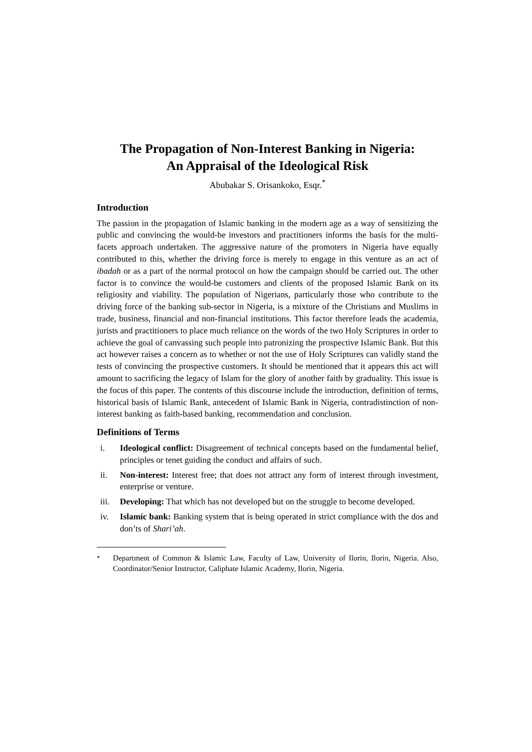The Propagation of Non-Interest Banking in Nigeria:
An Appraisal of the Ideological Risk
Abubakar S. Orisankoko, Esqr.<sup>*</sup>
Introduction
The passion in the propagation of Islamic banking in the modern age as a way of sensitizing the public and convincing the would-be investors and practitioners informs the basis for the multi-facets approach undertaken. The aggressive nature of the promoters in Nigeria have equally contributed to this, whether the driving force is merely to engage in this venture as an act of ibadah or as a part of the normal protocol on how the campaign should be carried out. The other factor is to convince the would-be customers and clients of the proposed Islamic Bank on its religiosity and viability. The population of Nigerians, particularly those who contribute to the driving force of the banking sub-sector in Nigeria, is a mixture of the Christians and Muslims in trade, business, financial and non-financial institutions. This factor therefore leads the academia, jurists and practitioners to place much reliance on the words of the two Holy Scriptures in order to achieve the goal of canvassing such people into patronizing the prospective Islamic Bank. But this act however raises a concern as to whether or not the use of Holy Scriptures can validly stand the tests of convincing the prospective customers. It should be mentioned that it appears this act will amount to sacrificing the legacy of Islam for the glory of another faith by graduality. This issue is the focus of this paper. The contents of this discourse include the introduction, definition of terms, historical basis of Islamic Bank, antecedent of Islamic Bank in Nigeria, contradistinction of non-interest banking as faith-based banking, recommendation and conclusion.
Definitions of Terms
i. Ideological conflict: Disagreement of technical concepts based on the fundamental belief, principles or tenet guiding the conduct and affairs of such.
ii. Non-interest: Interest free; that does not attract any form of interest through investment, enterprise or venture.
iii. Developing: That which has not developed but on the struggle to become developed.
iv. Islamic bank: Banking system that is being operated in strict compliance with the dos and don’ts of Shari’ah.
<sup>*</sup> Department of Common & Islamic Law, Faculty of Law, University of Ilorin, Ilorin, Nigeria. Also, Coordinator/Senior Instructor, Caliphate Islamic Academy, Ilorin, Nigeria.